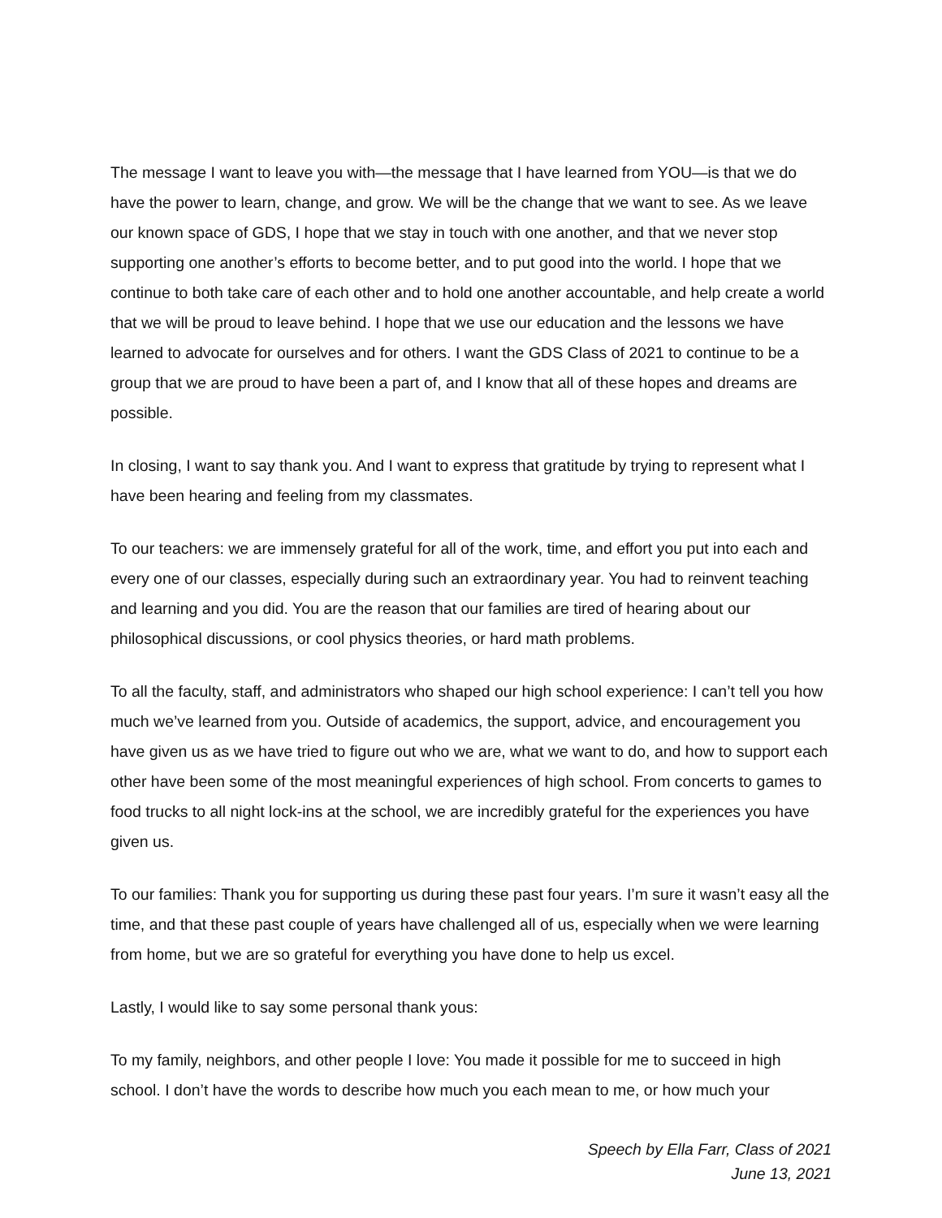The message I want to leave you with—the message that I have learned from YOU—is that we do have the power to learn, change, and grow. We will be the change that we want to see. As we leave our known space of GDS, I hope that we stay in touch with one another, and that we never stop supporting one another’s efforts to become better, and to put good into the world. I hope that we continue to both take care of each other and to hold one another accountable, and help create a world that we will be proud to leave behind. I hope that we use our education and the lessons we have learned to advocate for ourselves and for others. I want the GDS Class of 2021 to continue to be a group that we are proud to have been a part of, and I know that all of these hopes and dreams are possible.
In closing, I want to say thank you. And I want to express that gratitude by trying to represent what I have been hearing and feeling from my classmates.
To our teachers: we are immensely grateful for all of the work, time, and effort you put into each and every one of our classes, especially during such an extraordinary year. You had to reinvent teaching and learning and you did. You are the reason that our families are tired of hearing about our philosophical discussions, or cool physics theories, or hard math problems.
To all the faculty, staff, and administrators who shaped our high school experience: I can’t tell you how much we’ve learned from you. Outside of academics, the support, advice, and encouragement you have given us as we have tried to figure out who we are, what we want to do, and how to support each other have been some of the most meaningful experiences of high school. From concerts to games to food trucks to all night lock-ins at the school, we are incredibly grateful for the experiences you have given us.
To our families: Thank you for supporting us during these past four years. I’m sure it wasn’t easy all the time, and that these past couple of years have challenged all of us, especially when we were learning from home, but we are so grateful for everything you have done to help us excel.
Lastly, I would like to say some personal thank yous:
To my family, neighbors, and other people I love: You made it possible for me to succeed in high school. I don’t have the words to describe how much you each mean to me, or how much your
Speech by Ella Farr, Class of 2021
June 13, 2021